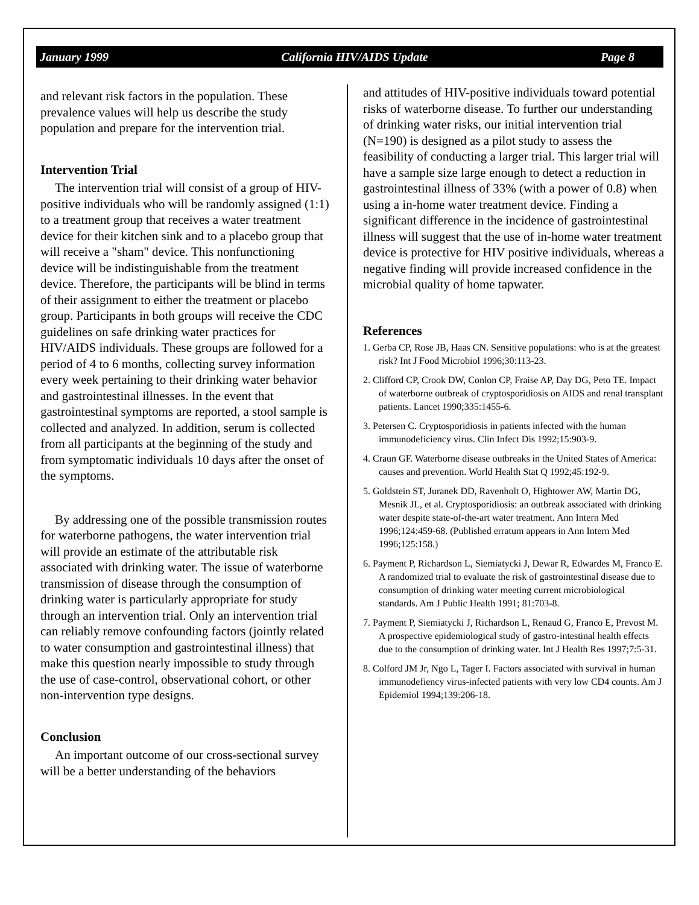January 1999 California HIV/AIDS Update Page 8
and relevant risk factors in the population. These prevalence values will help us describe the study population and prepare for the intervention trial.
Intervention Trial
The intervention trial will consist of a group of HIV-positive individuals who will be randomly assigned (1:1) to a treatment group that receives a water treatment device for their kitchen sink and to a placebo group that will receive a "sham" device. This nonfunctioning device will be indistinguishable from the treatment device. Therefore, the participants will be blind in terms of their assignment to either the treatment or placebo group. Participants in both groups will receive the CDC guidelines on safe drinking water practices for HIV/AIDS individuals. These groups are followed for a period of 4 to 6 months, collecting survey information every week pertaining to their drinking water behavior and gastrointestinal illnesses. In the event that gastrointestinal symptoms are reported, a stool sample is collected and analyzed. In addition, serum is collected from all participants at the beginning of the study and from symptomatic individuals 10 days after the onset of the symptoms.
By addressing one of the possible transmission routes for waterborne pathogens, the water intervention trial will provide an estimate of the attributable risk associated with drinking water. The issue of waterborne transmission of disease through the consumption of drinking water is particularly appropriate for study through an intervention trial. Only an intervention trial can reliably remove confounding factors (jointly related to water consumption and gastrointestinal illness) that make this question nearly impossible to study through the use of case-control, observational cohort, or other non-intervention type designs.
Conclusion
An important outcome of our cross-sectional survey will be a better understanding of the behaviors
and attitudes of HIV-positive individuals toward potential risks of waterborne disease. To further our understanding of drinking water risks, our initial intervention trial (N=190) is designed as a pilot study to assess the feasibility of conducting a larger trial. This larger trial will have a sample size large enough to detect a reduction in gastrointestinal illness of 33% (with a power of 0.8) when using a in-home water treatment device. Finding a significant difference in the incidence of gastrointestinal illness will suggest that the use of in-home water treatment device is protective for HIV positive individuals, whereas a negative finding will provide increased confidence in the microbial quality of home tapwater.
References
1. Gerba CP, Rose JB, Haas CN. Sensitive populations: who is at the greatest risk? Int J Food Microbiol 1996;30:113-23.
2. Clifford CP, Crook DW, Conlon CP, Fraise AP, Day DG, Peto TE. Impact of waterborne outbreak of cryptosporidiosis on AIDS and renal transplant patients. Lancet 1990;335:1455-6.
3. Petersen C. Cryptosporidiosis in patients infected with the human immunodeficiency virus. Clin Infect Dis 1992;15:903-9.
4. Craun GF. Waterborne disease outbreaks in the United States of America: causes and prevention. World Health Stat Q 1992;45:192-9.
5. Goldstein ST, Juranek DD, Ravenholt O, Hightower AW, Martin DG, Mesnik JL, et al. Cryptosporidiosis: an outbreak associated with drinking water despite state-of-the-art water treatment. Ann Intern Med 1996;124:459-68. (Published erratum appears in Ann Intern Med 1996;125:158.)
6. Payment P, Richardson L, Siemiatycki J, Dewar R, Edwardes M, Franco E. A randomized trial to evaluate the risk of gastrointestinal disease due to consumption of drinking water meeting current microbiological standards. Am J Public Health 1991; 81:703-8.
7. Payment P, Siemiatycki J, Richardson L, Renaud G, Franco E, Prevost M. A prospective epidemiological study of gastro-intestinal health effects due to the consumption of drinking water. Int J Health Res 1997;7:5-31.
8. Colford JM Jr, Ngo L, Tager I. Factors associated with survival in human immunodefiency virus-infected patients with very low CD4 counts. Am J Epidemiol 1994;139:206-18.